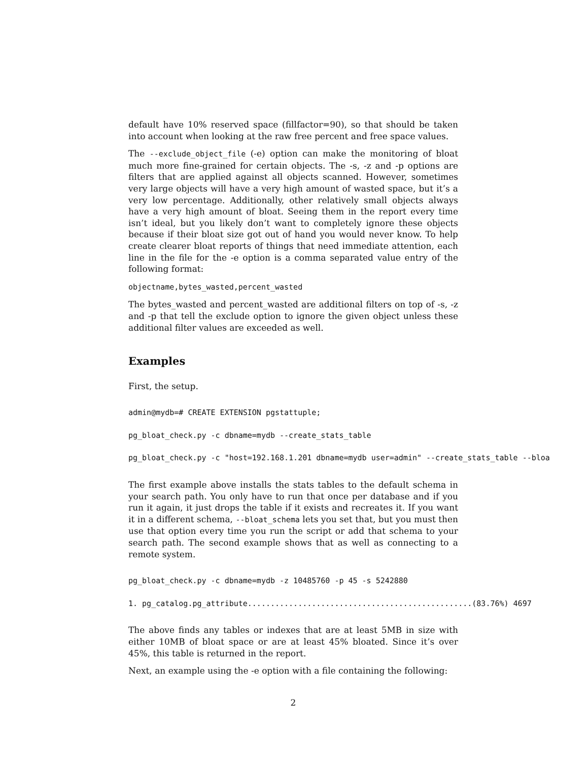default have 10% reserved space (fillfactor=90), so that should be taken into account when looking at the raw free percent and free space values.
The --exclude_object_file (-e) option can make the monitoring of bloat much more fine-grained for certain objects. The -s, -z and -p options are filters that are applied against all objects scanned. However, sometimes very large objects will have a very high amount of wasted space, but it’s a very low percentage. Additionally, other relatively small objects always have a very high amount of bloat. Seeing them in the report every time isn’t ideal, but you likely don’t want to completely ignore these objects because if their bloat size got out of hand you would never know. To help create clearer bloat reports of things that need immediate attention, each line in the file for the -e option is a comma separated value entry of the following format:
objectname,bytes_wasted,percent_wasted
The bytes_wasted and percent_wasted are additional filters on top of -s, -z and -p that tell the exclude option to ignore the given object unless these additional filter values are exceeded as well.
Examples
First, the setup.
admin@mydb=# CREATE EXTENSION pgstattuple;
pg_bloat_check.py -c dbname=mydb --create_stats_table
pg_bloat_check.py -c "host=192.168.1.201 dbname=mydb user=admin" --create_stats_table --bloa
The first example above installs the stats tables to the default schema in your search path. You only have to run that once per database and if you run it again, it just drops the table if it exists and recreates it. If you want it in a different schema, --bloat_schema lets you set that, but you must then use that option every time you run the script or add that schema to your search path. The second example shows that as well as connecting to a remote system.
pg_bloat_check.py -c dbname=mydb -z 10485760 -p 45 -s 5242880
1. pg_catalog.pg_attribute.................................................(83.76%) 4697
The above finds any tables or indexes that are at least 5MB in size with either 10MB of bloat space or are at least 45% bloated. Since it’s over 45%, this table is returned in the report.
Next, an example using the -e option with a file containing the following:
2